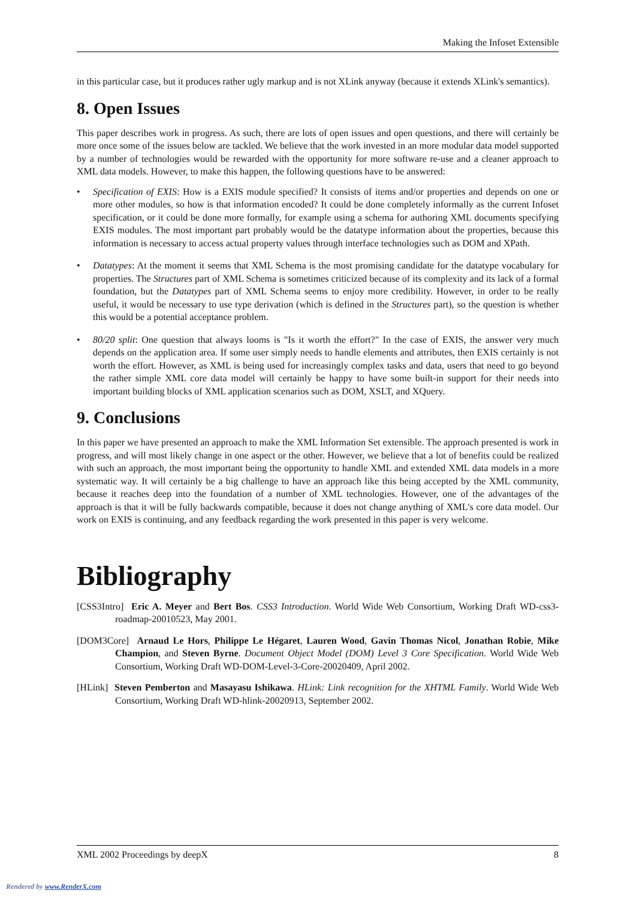Making the Infoset Extensible
in this particular case, but it produces rather ugly markup and is not XLink anyway (because it extends XLink's semantics).
8. Open Issues
This paper describes work in progress. As such, there are lots of open issues and open questions, and there will certainly be more once some of the issues below are tackled. We believe that the work invested in an more modular data model supported by a number of technologies would be rewarded with the opportunity for more software re-use and a cleaner approach to XML data models. However, to make this happen, the following questions have to be answered:
• Specification of EXIS: How is a EXIS module specified? It consists of items and/or properties and depends on one or more other modules, so how is that information encoded? It could be done completely informally as the current Infoset specification, or it could be done more formally, for example using a schema for authoring XML documents specifying EXIS modules. The most important part probably would be the datatype information about the properties, because this information is necessary to access actual property values through interface technologies such as DOM and XPath.
• Datatypes: At the moment it seems that XML Schema is the most promising candidate for the datatype vocabulary for properties. The Structures part of XML Schema is sometimes criticized because of its complexity and its lack of a formal foundation, but the Datatypes part of XML Schema seems to enjoy more credibility. However, in order to be really useful, it would be necessary to use type derivation (which is defined in the Structures part), so the question is whether this would be a potential acceptance problem.
• 80/20 split: One question that always looms is "Is it worth the effort?" In the case of EXIS, the answer very much depends on the application area. If some user simply needs to handle elements and attributes, then EXIS certainly is not worth the effort. However, as XML is being used for increasingly complex tasks and data, users that need to go beyond the rather simple XML core data model will certainly be happy to have some built-in support for their needs into important building blocks of XML application scenarios such as DOM, XSLT, and XQuery.
9. Conclusions
In this paper we have presented an approach to make the XML Information Set extensible. The approach presented is work in progress, and will most likely change in one aspect or the other. However, we believe that a lot of benefits could be realized with such an approach, the most important being the opportunity to handle XML and extended XML data models in a more systematic way. It will certainly be a big challenge to have an approach like this being accepted by the XML community, because it reaches deep into the foundation of a number of XML technologies. However, one of the advantages of the approach is that it will be fully backwards compatible, because it does not change anything of XML's core data model. Our work on EXIS is continuing, and any feedback regarding the work presented in this paper is very welcome.
Bibliography
[CSS3Intro] Eric A. Meyer and Bert Bos. CSS3 Introduction. World Wide Web Consortium, Working Draft WD-css3-roadmap-20010523, May 2001.
[DOM3Core] Arnaud Le Hors, Philippe Le Hégaret, Lauren Wood, Gavin Thomas Nicol, Jonathan Robie, Mike Champion, and Steven Byrne. Document Object Model (DOM) Level 3 Core Specification. World Wide Web Consortium, Working Draft WD-DOM-Level-3-Core-20020409, April 2002.
[HLink] Steven Pemberton and Masayasu Ishikawa. HLink: Link recognition for the XHTML Family. World Wide Web Consortium, Working Draft WD-hlink-20020913, September 2002.
XML 2002 Proceedings by deepX 8
Rendered by www.RenderX.com